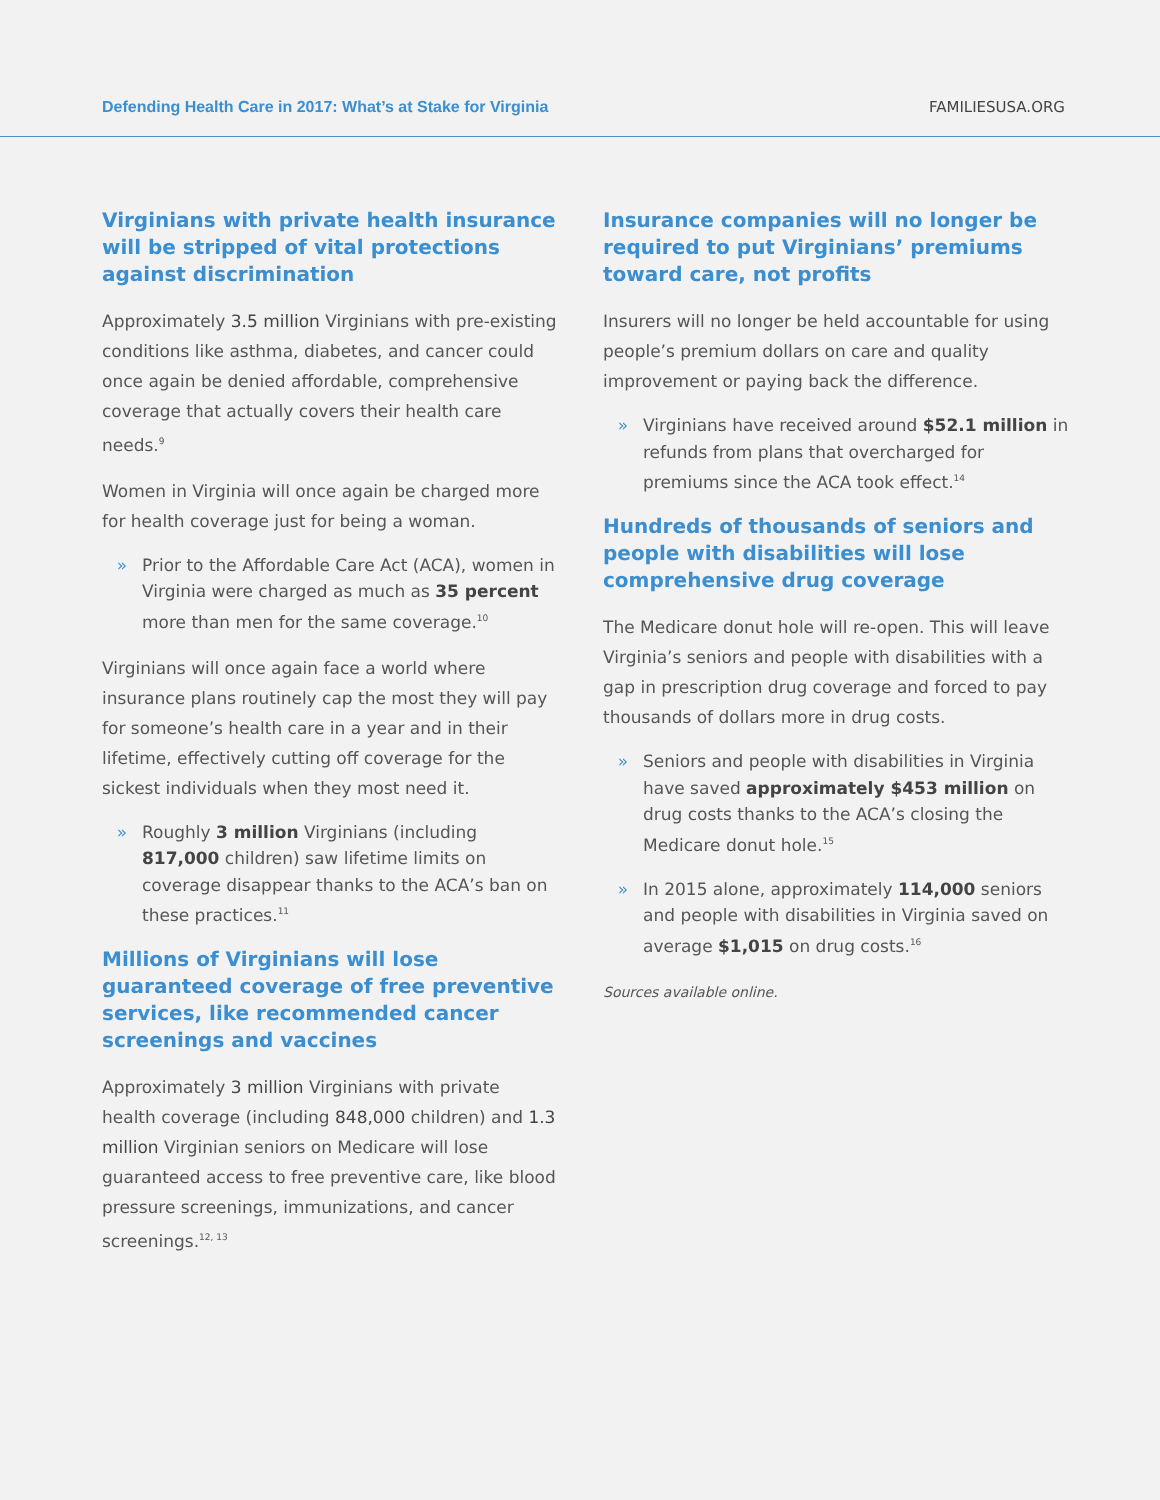Defending Health Care in 2017: What’s at Stake for Virginia
FAMILIESUSA.ORG
Virginians with private health insurance will be stripped of vital protections against discrimination
Approximately 3.5 million Virginians with pre-existing conditions like asthma, diabetes, and cancer could once again be denied affordable, comprehensive coverage that actually covers their health care needs.<sup>9</sup>
Women in Virginia will once again be charged more for health coverage just for being a woman.
» Prior to the Affordable Care Act (ACA), women in Virginia were charged as much as 35 percent more than men for the same coverage.<sup>10</sup>
Virginians will once again face a world where insurance plans routinely cap the most they will pay for someone’s health care in a year and in their lifetime, effectively cutting off coverage for the sickest individuals when they most need it.
» Roughly 3 million Virginians (including 817,000 children) saw lifetime limits on coverage disappear thanks to the ACA’s ban on these practices.<sup>11</sup>
Millions of Virginians will lose guaranteed coverage of free preventive services, like recommended cancer screenings and vaccines
Approximately 3 million Virginians with private health coverage (including 848,000 children) and 1.3 million Virginian seniors on Medicare will lose guaranteed access to free preventive care, like blood pressure screenings, immunizations, and cancer screenings.<sup>12, 13</sup>
Insurance companies will no longer be required to put Virginians’ premiums toward care, not profits
Insurers will no longer be held accountable for using people’s premium dollars on care and quality improvement or paying back the difference.
» Virginians have received around $52.1 million in refunds from plans that overcharged for premiums since the ACA took effect.<sup>14</sup>
Hundreds of thousands of seniors and people with disabilities will lose comprehensive drug coverage
The Medicare donut hole will re-open. This will leave Virginia’s seniors and people with disabilities with a gap in prescription drug coverage and forced to pay thousands of dollars more in drug costs.
» Seniors and people with disabilities in Virginia have saved approximately $453 million on drug costs thanks to the ACA’s closing the Medicare donut hole.<sup>15</sup>
» In 2015 alone, approximately 114,000 seniors and people with disabilities in Virginia saved on average $1,015 on drug costs.<sup>16</sup>
Sources available online.